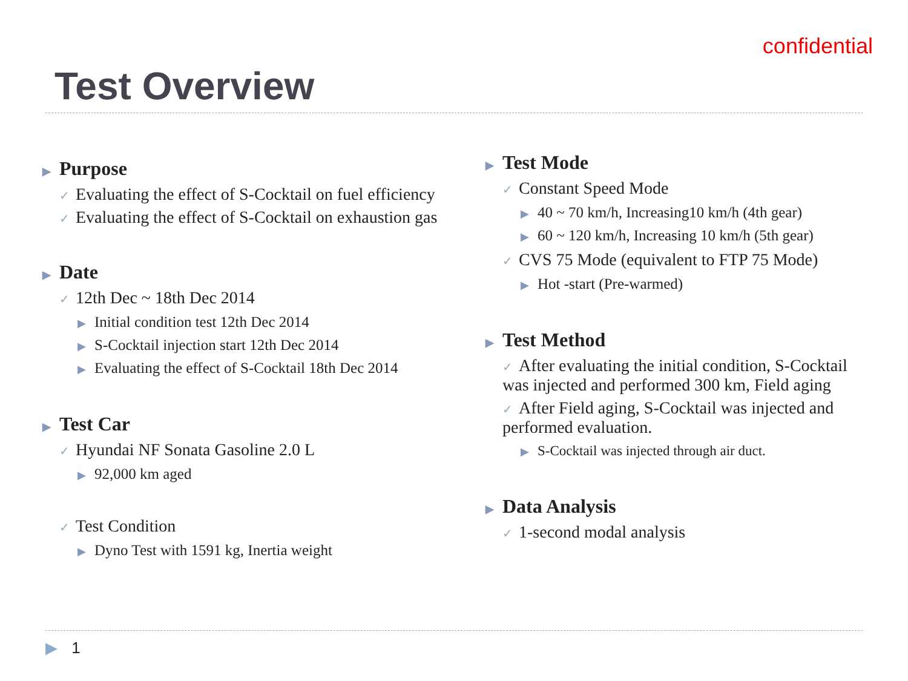confidential
Test Overview
▶ Purpose
✓ Evaluating the effect of S-Cocktail on fuel efficiency
✓ Evaluating the effect of S-Cocktail on exhaustion gas
▶ Date
✓ 12th Dec ~ 18th Dec 2014
▶ Initial condition test 12th Dec 2014
▶ S-Cocktail injection start 12th Dec 2014
▶ Evaluating the effect of S-Cocktail 18th Dec 2014
▶ Test Car
✓ Hyundai NF Sonata Gasoline 2.0 L
▶ 92,000 km aged
✓ Test Condition
▶ Dyno Test with 1591 kg, Inertia weight
▶ Test Mode
✓ Constant Speed Mode
▶ 40 ~ 70 km/h, Increasing10 km/h (4th gear)
▶ 60 ~ 120 km/h, Increasing 10 km/h (5th gear)
✓ CVS 75 Mode (equivalent to FTP 75 Mode)
▶ Hot -start (Pre-warmed)
▶ Test Method
✓ After evaluating the initial condition, S-Cocktail was injected and performed 300 km, Field aging
✓ After Field aging, S-Cocktail was injected and performed evaluation.
▶ S-Cocktail was injected through air duct.
▶ Data Analysis
✓ 1-second modal analysis
▶ 1